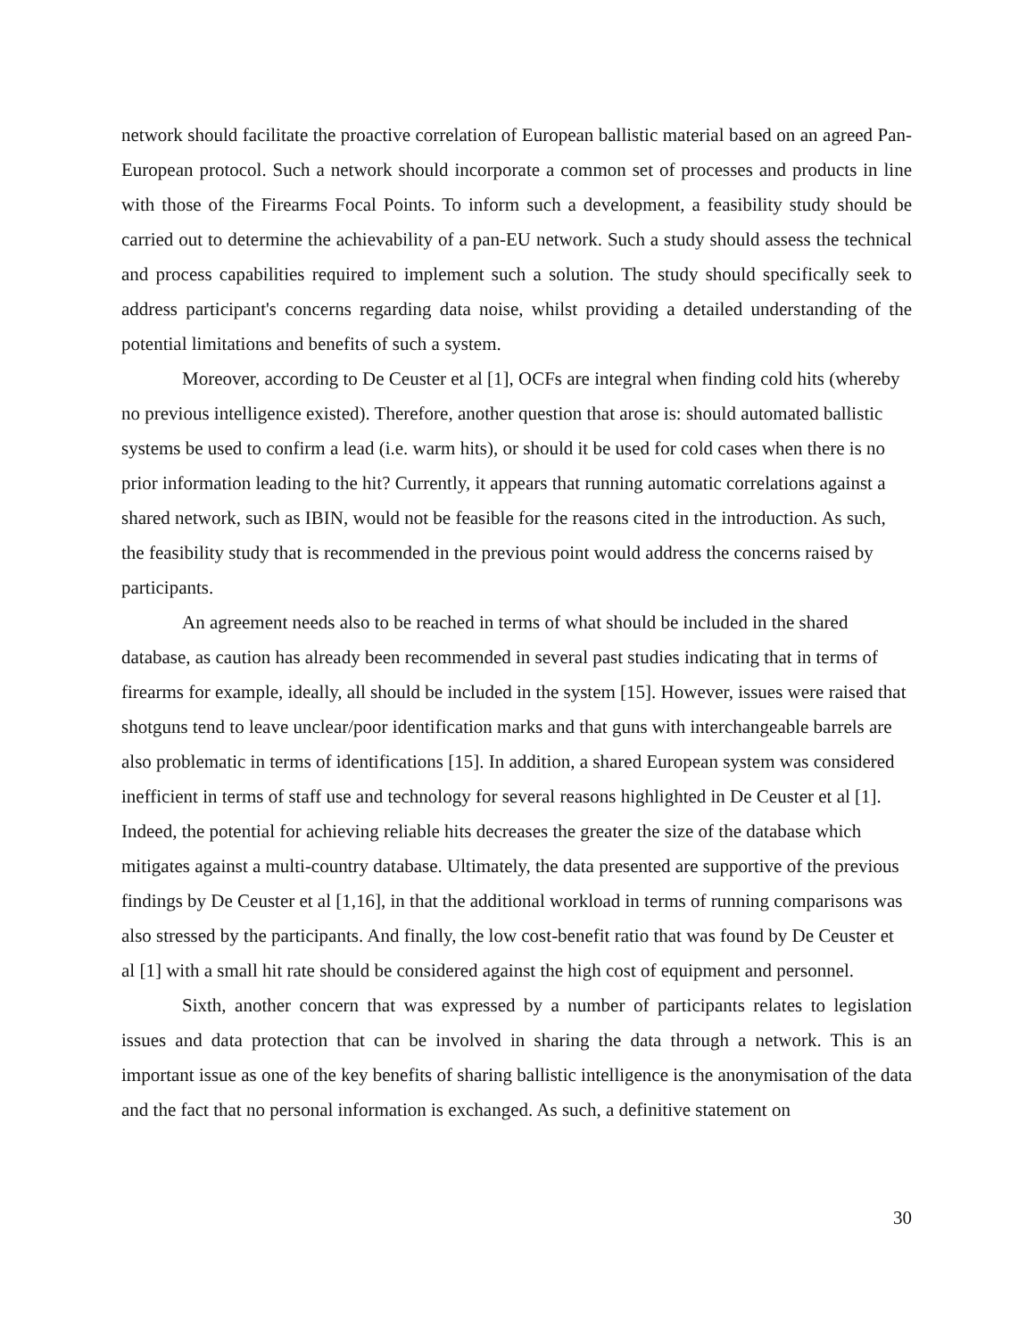network should facilitate the proactive correlation of European ballistic material based on an agreed Pan-European protocol. Such a network should incorporate a common set of processes and products in line with those of the Firearms Focal Points. To inform such a development, a feasibility study should be carried out to determine the achievability of a pan-EU network. Such a study should assess the technical and process capabilities required to implement such a solution. The study should specifically seek to address participant's concerns regarding data noise, whilst providing a detailed understanding of the potential limitations and benefits of such a system.
Moreover, according to De Ceuster et al [1], OCFs are integral when finding cold hits (whereby no previous intelligence existed). Therefore, another question that arose is: should automated ballistic systems be used to confirm a lead (i.e. warm hits), or should it be used for cold cases when there is no prior information leading to the hit? Currently, it appears that running automatic correlations against a shared network, such as IBIN, would not be feasible for the reasons cited in the introduction. As such, the feasibility study that is recommended in the previous point would address the concerns raised by participants.
An agreement needs also to be reached in terms of what should be included in the shared database, as caution has already been recommended in several past studies indicating that in terms of firearms for example, ideally, all should be included in the system [15]. However, issues were raised that shotguns tend to leave unclear/poor identification marks and that guns with interchangeable barrels are also problematic in terms of identifications [15]. In addition, a shared European system was considered inefficient in terms of staff use and technology for several reasons highlighted in De Ceuster et al [1]. Indeed, the potential for achieving reliable hits decreases the greater the size of the database which mitigates against a multi-country database. Ultimately, the data presented are supportive of the previous findings by De Ceuster et al [1,16], in that the additional workload in terms of running comparisons was also stressed by the participants. And finally, the low cost-benefit ratio that was found by De Ceuster et al [1] with a small hit rate should be considered against the high cost of equipment and personnel.
Sixth, another concern that was expressed by a number of participants relates to legislation issues and data protection that can be involved in sharing the data through a network. This is an important issue as one of the key benefits of sharing ballistic intelligence is the anonymisation of the data and the fact that no personal information is exchanged. As such, a definitive statement on
30